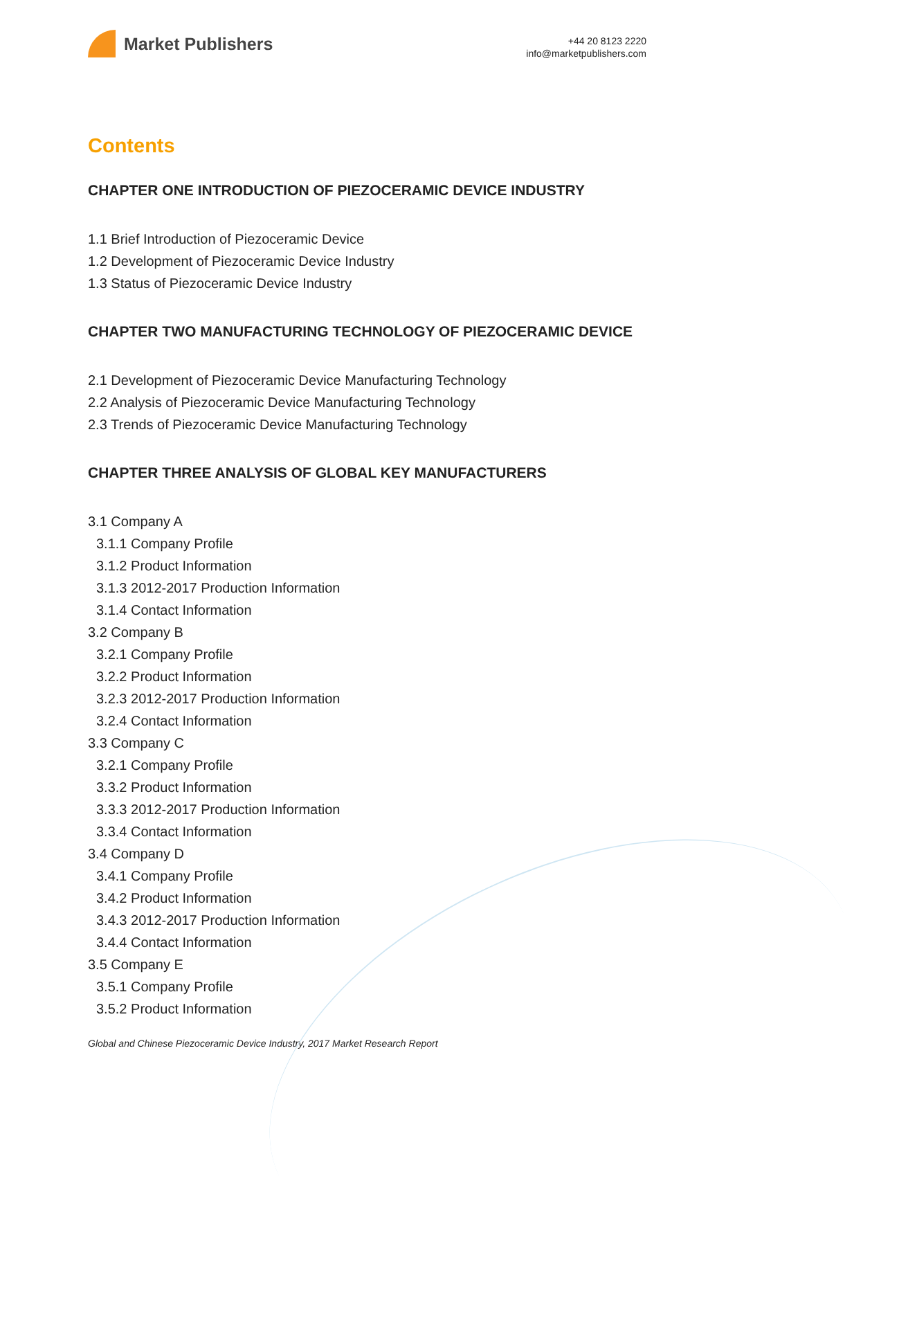Market Publishers
+44 20 8123 2220
info@marketpublishers.com
Contents
CHAPTER ONE INTRODUCTION OF PIEZOCERAMIC DEVICE INDUSTRY
1.1 Brief Introduction of Piezoceramic Device
1.2 Development of Piezoceramic Device Industry
1.3 Status of Piezoceramic Device Industry
CHAPTER TWO MANUFACTURING TECHNOLOGY OF PIEZOCERAMIC DEVICE
2.1 Development of Piezoceramic Device Manufacturing Technology
2.2 Analysis of Piezoceramic Device Manufacturing Technology
2.3 Trends of Piezoceramic Device Manufacturing Technology
CHAPTER THREE ANALYSIS OF GLOBAL KEY MANUFACTURERS
3.1 Company A
3.1.1 Company Profile
3.1.2 Product Information
3.1.3 2012-2017 Production Information
3.1.4 Contact Information
3.2 Company B
3.2.1 Company Profile
3.2.2 Product Information
3.2.3 2012-2017 Production Information
3.2.4 Contact Information
3.3 Company C
3.2.1 Company Profile
3.3.2 Product Information
3.3.3 2012-2017 Production Information
3.3.4 Contact Information
3.4 Company D
3.4.1 Company Profile
3.4.2 Product Information
3.4.3 2012-2017 Production Information
3.4.4 Contact Information
3.5 Company E
3.5.1 Company Profile
3.5.2 Product Information
Global and Chinese Piezoceramic Device Industry, 2017 Market Research Report